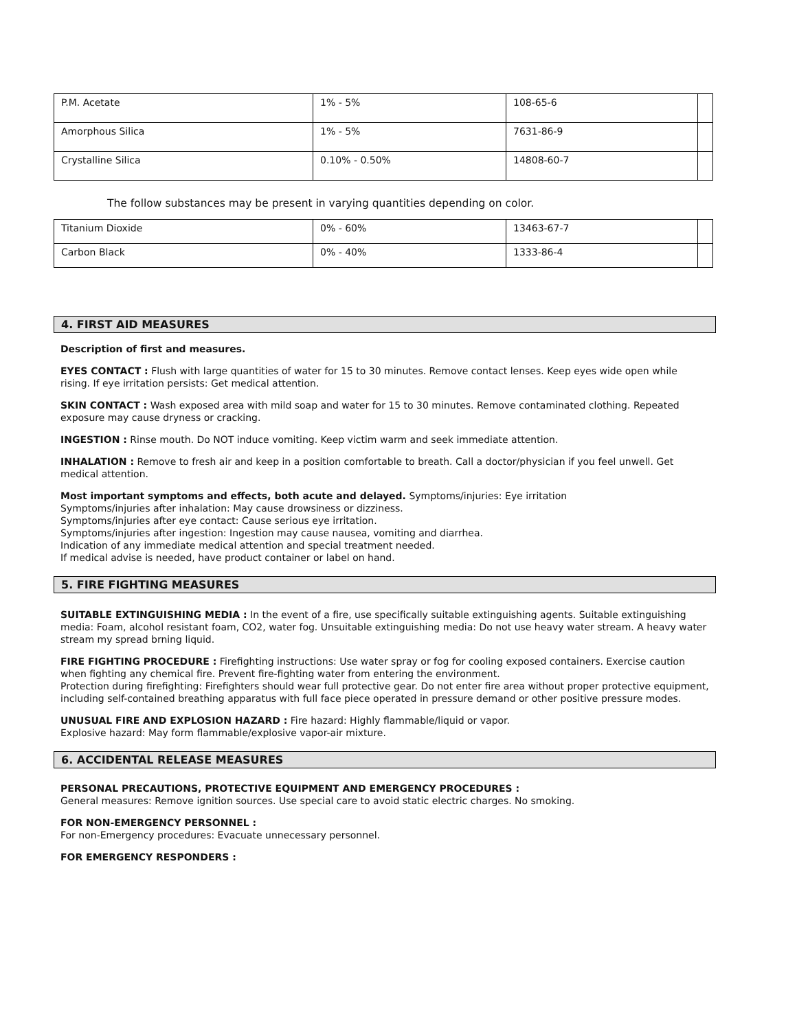| P.M. Acetate | 1% - 5% | 108-65-6 | |
| Amorphous Silica | 1% - 5% | 7631-86-9 | |
| Crystalline Silica | 0.10% - 0.50% | 14808-60-7 | |
The follow substances may be present in varying quantities depending on color.
| Titanium Dioxide | 0% - 60% | 13463-67-7 | |
| Carbon Black | 0% - 40% | 1333-86-4 | |
4. FIRST AID MEASURES
Description of first and measures.
EYES CONTACT : Flush with large quantities of water for 15 to 30 minutes. Remove contact lenses. Keep eyes wide open while rising. If eye irritation persists: Get medical attention.
SKIN CONTACT : Wash exposed area with mild soap and water for 15 to 30 minutes. Remove contaminated clothing. Repeated exposure may cause dryness or cracking.
INGESTION : Rinse mouth. Do NOT induce vomiting. Keep victim warm and seek immediate attention.
INHALATION : Remove to fresh air and keep in a position comfortable to breath. Call a doctor/physician if you feel unwell. Get medical attention.
Most important symptoms and effects, both acute and delayed. Symptoms/injuries: Eye irritation
Symptoms/injuries after inhalation: May cause drowsiness or dizziness.
Symptoms/injuries after eye contact: Cause serious eye irritation.
Symptoms/injuries after ingestion: Ingestion may cause nausea, vomiting and diarrhea.
Indication of any immediate medical attention and special treatment needed.
If medical advise is needed, have product container or label on hand.
5. FIRE FIGHTING MEASURES
SUITABLE EXTINGUISHING MEDIA : In the event of a fire, use specifically suitable extinguishing agents. Suitable extinguishing media: Foam, alcohol resistant foam, CO2, water fog. Unsuitable extinguishing media: Do not use heavy water stream. A heavy water stream my spread brning liquid.
FIRE FIGHTING PROCEDURE : Firefighting instructions: Use water spray or fog for cooling exposed containers. Exercise caution when fighting any chemical fire. Prevent fire-fighting water from entering the environment.
Protection during firefighting: Firefighters should wear full protective gear. Do not enter fire area without proper protective equipment, including self-contained breathing apparatus with full face piece operated in pressure demand or other positive pressure modes.
UNUSUAL FIRE AND EXPLOSION HAZARD : Fire hazard: Highly flammable/liquid or vapor.
Explosive hazard: May form flammable/explosive vapor-air mixture.
6. ACCIDENTAL RELEASE MEASURES
PERSONAL PRECAUTIONS, PROTECTIVE EQUIPMENT AND EMERGENCY PROCEDURES :
General measures: Remove ignition sources. Use special care to avoid static electric charges. No smoking.
FOR NON-EMERGENCY PERSONNEL :
For non-Emergency procedures: Evacuate unnecessary personnel.
FOR EMERGENCY RESPONDERS :